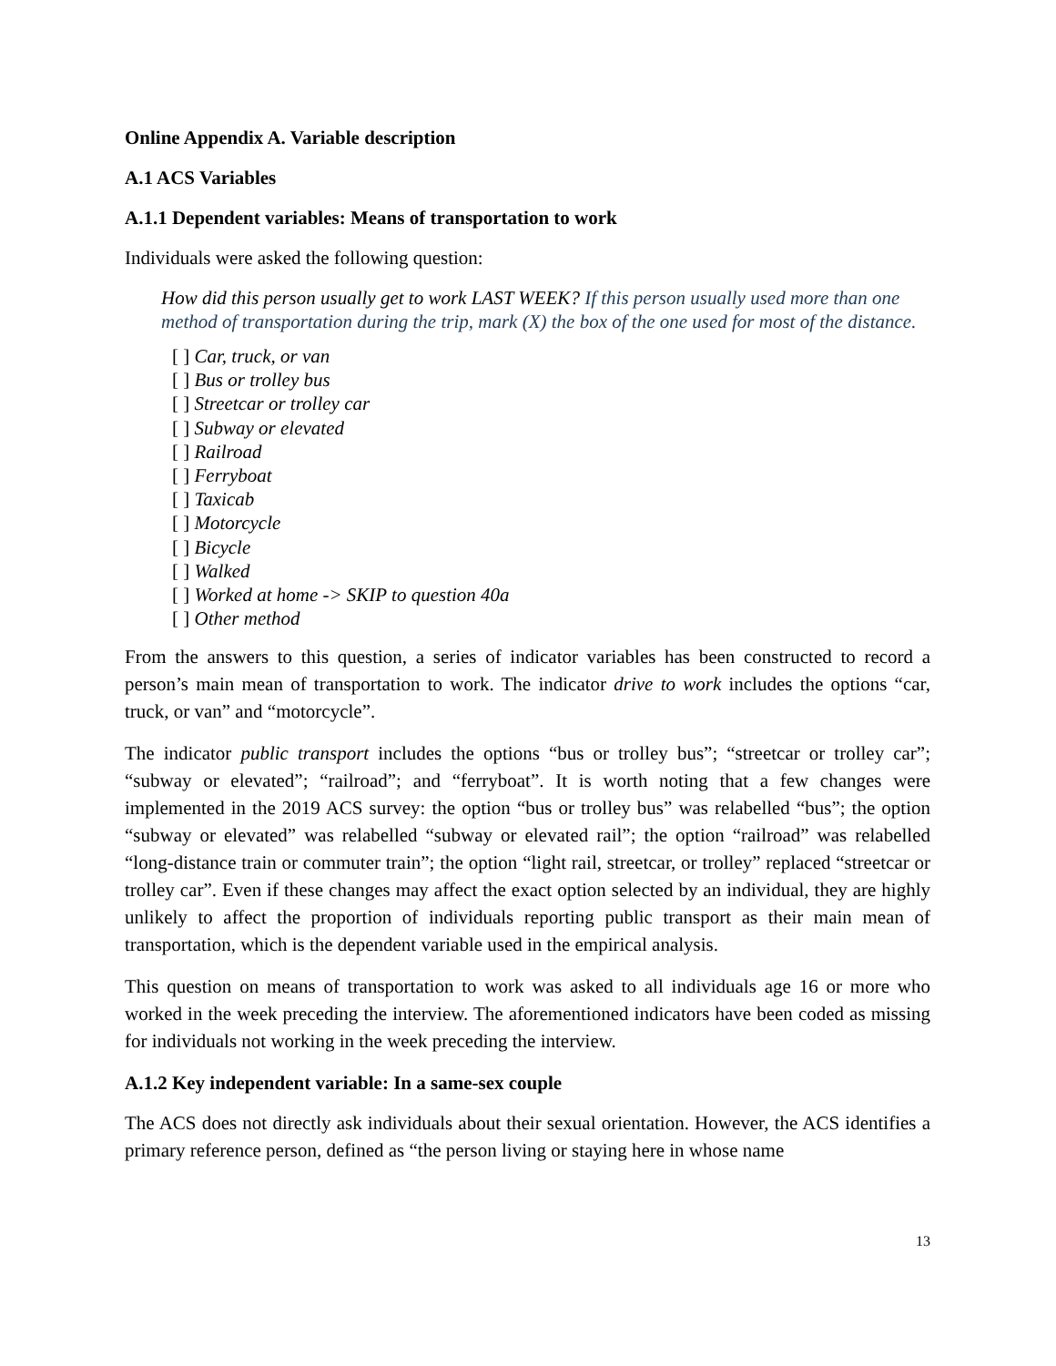Online Appendix A. Variable description
A.1 ACS Variables
A.1.1 Dependent variables: Means of transportation to work
Individuals were asked the following question:
How did this person usually get to work LAST WEEK? If this person usually used more than one method of transportation during the trip, mark (X) the box of the one used for most of the distance.
[ ] Car, truck, or van
[ ] Bus or trolley bus
[ ] Streetcar or trolley car
[ ] Subway or elevated
[ ] Railroad
[ ] Ferryboat
[ ] Taxicab
[ ] Motorcycle
[ ] Bicycle
[ ] Walked
[ ] Worked at home -> SKIP to question 40a
[ ] Other method
From the answers to this question, a series of indicator variables has been constructed to record a person’s main mean of transportation to work. The indicator drive to work includes the options “car, truck, or van” and “motorcycle”.
The indicator public transport includes the options “bus or trolley bus”; “streetcar or trolley car”; “subway or elevated”; “railroad”; and “ferryboat”. It is worth noting that a few changes were implemented in the 2019 ACS survey: the option “bus or trolley bus” was relabelled “bus”; the option “subway or elevated” was relabelled “subway or elevated rail”; the option “railroad” was relabelled “long-distance train or commuter train”; the option “light rail, streetcar, or trolley” replaced “streetcar or trolley car”. Even if these changes may affect the exact option selected by an individual, they are highly unlikely to affect the proportion of individuals reporting public transport as their main mean of transportation, which is the dependent variable used in the empirical analysis.
This question on means of transportation to work was asked to all individuals age 16 or more who worked in the week preceding the interview. The aforementioned indicators have been coded as missing for individuals not working in the week preceding the interview.
A.1.2 Key independent variable: In a same-sex couple
The ACS does not directly ask individuals about their sexual orientation. However, the ACS identifies a primary reference person, defined as “the person living or staying here in whose name
13